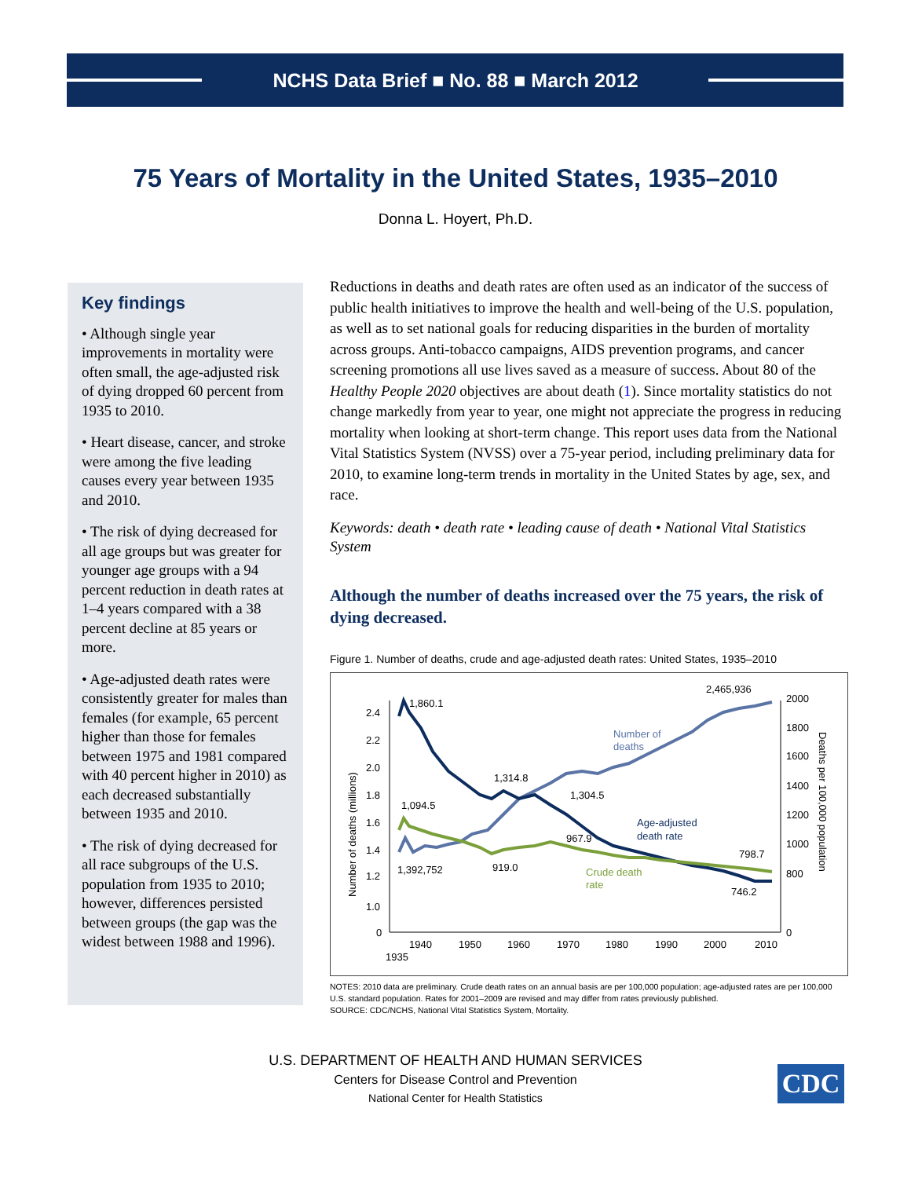NCHS Data Brief ■ No. 88 ■ March 2012
75 Years of Mortality in the United States, 1935–2010
Donna L. Hoyert, Ph.D.
Key findings
• Although single year improvements in mortality were often small, the age-adjusted risk of dying dropped 60 percent from 1935 to 2010.
• Heart disease, cancer, and stroke were among the five leading causes every year between 1935 and 2010.
• The risk of dying decreased for all age groups but was greater for younger age groups with a 94 percent reduction in death rates at 1–4 years compared with a 38 percent decline at 85 years or more.
• Age-adjusted death rates were consistently greater for males than females (for example, 65 percent higher than those for females between 1975 and 1981 compared with 40 percent higher in 2010) as each decreased substantially between 1935 and 2010.
• The risk of dying decreased for all race subgroups of the U.S. population from 1935 to 2010; however, differences persisted between groups (the gap was the widest between 1988 and 1996).
Reductions in deaths and death rates are often used as an indicator of the success of public health initiatives to improve the health and well-being of the U.S. population, as well as to set national goals for reducing disparities in the burden of mortality across groups. Anti-tobacco campaigns, AIDS prevention programs, and cancer screening promotions all use lives saved as a measure of success. About 80 of the Healthy People 2020 objectives are about death (1). Since mortality statistics do not change markedly from year to year, one might not appreciate the progress in reducing mortality when looking at short-term change. This report uses data from the National Vital Statistics System (NVSS) over a 75-year period, including preliminary data for 2010, to examine long-term trends in mortality in the United States by age, sex, and race.
Keywords: death • death rate • leading cause of death • National Vital Statistics System
Although the number of deaths increased over the 75 years, the risk of dying decreased.
Figure 1. Number of deaths, crude and age-adjusted death rates: United States, 1935–2010
2.4
2.2
2.0
1.8
1.6
1.4
1.2
1.0
0
2000
1800
1600
1400
1200
1000
800
0
1940
1950
1960
1970
1980
1990
2000
2010
1935
Number of deaths (millions)
Deaths per 100,000 population
1,860.1
1,314.8
1,304.5
1,094.5
1,392,752
919.0
967.9
2,465,936
798.7
746.2
Number of
deaths
Age-adjusted
death rate
Crude death
rate
NOTES: 2010 data are preliminary. Crude death rates on an annual basis are per 100,000 population; age-adjusted rates are per 100,000 U.S. standard population. Rates for 2001–2009 are revised and may differ from rates previously published.
SOURCE: CDC/NCHS, National Vital Statistics System, Mortality.
U.S. DEPARTMENT OF HEALTH AND HUMAN SERVICES
Centers for Disease Control and Prevention
National Center for Health Statistics
CDC